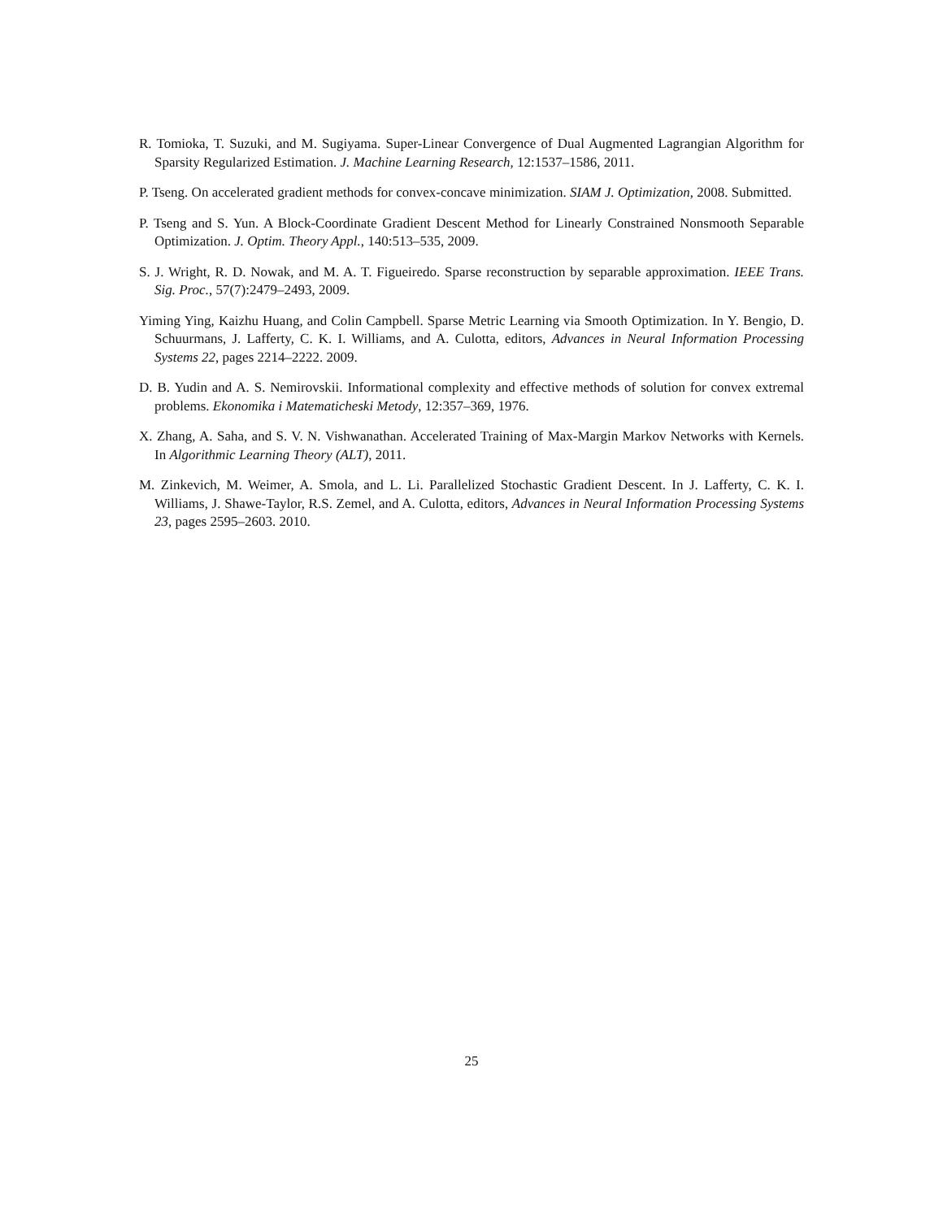R. Tomioka, T. Suzuki, and M. Sugiyama. Super-Linear Convergence of Dual Augmented Lagrangian Algorithm for Sparsity Regularized Estimation. J. Machine Learning Research, 12:1537–1586, 2011.
P. Tseng. On accelerated gradient methods for convex-concave minimization. SIAM J. Optimization, 2008. Submitted.
P. Tseng and S. Yun. A Block-Coordinate Gradient Descent Method for Linearly Constrained Nonsmooth Separable Optimization. J. Optim. Theory Appl., 140:513–535, 2009.
S. J. Wright, R. D. Nowak, and M. A. T. Figueiredo. Sparse reconstruction by separable approximation. IEEE Trans. Sig. Proc., 57(7):2479–2493, 2009.
Yiming Ying, Kaizhu Huang, and Colin Campbell. Sparse Metric Learning via Smooth Optimization. In Y. Bengio, D. Schuurmans, J. Lafferty, C. K. I. Williams, and A. Culotta, editors, Advances in Neural Information Processing Systems 22, pages 2214–2222. 2009.
D. B. Yudin and A. S. Nemirovskii. Informational complexity and effective methods of solution for convex extremal problems. Ekonomika i Matematicheski Metody, 12:357–369, 1976.
X. Zhang, A. Saha, and S. V. N. Vishwanathan. Accelerated Training of Max-Margin Markov Networks with Kernels. In Algorithmic Learning Theory (ALT), 2011.
M. Zinkevich, M. Weimer, A. Smola, and L. Li. Parallelized Stochastic Gradient Descent. In J. Lafferty, C. K. I. Williams, J. Shawe-Taylor, R.S. Zemel, and A. Culotta, editors, Advances in Neural Information Processing Systems 23, pages 2595–2603. 2010.
25